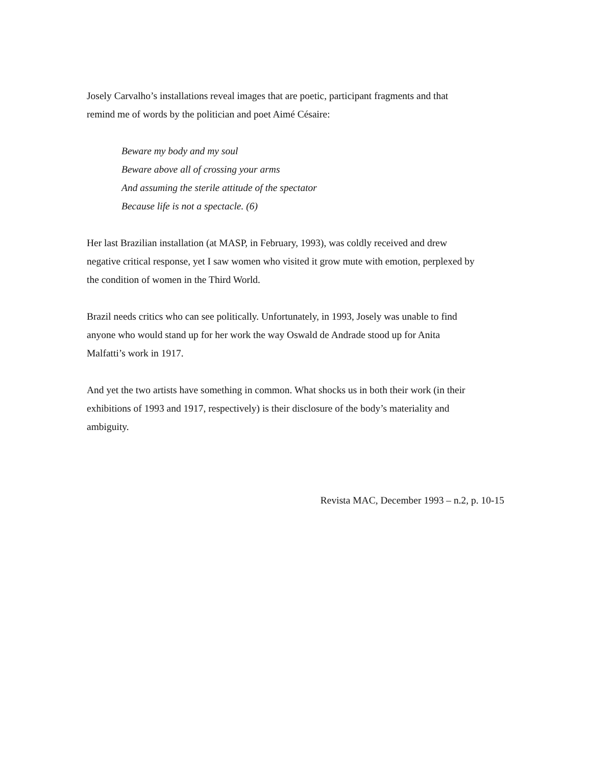Josely Carvalho’s installations reveal images that are poetic, participant fragments and that
remind me of words by the politician and poet Aimé Césaire:
Beware my body and my soul
Beware above all of crossing your arms
And assuming the sterile attitude of the spectator
Because life is not a spectacle. (6)
Her last Brazilian installation (at MASP, in February, 1993), was coldly received and drew
negative critical response, yet I saw women who visited it grow mute with emotion, perplexed by
the condition of women in the Third World.
Brazil needs critics who can see politically. Unfortunately, in 1993, Josely was unable to find
anyone who would stand up for her work the way Oswald de Andrade stood up for Anita
Malfatti’s work in 1917.
And yet the two artists have something in common. What shocks us in both their work (in their
exhibitions of 1993 and 1917, respectively) is their disclosure of the body’s materiality and
ambiguity.
Revista MAC, December 1993 – n.2, p. 10-15